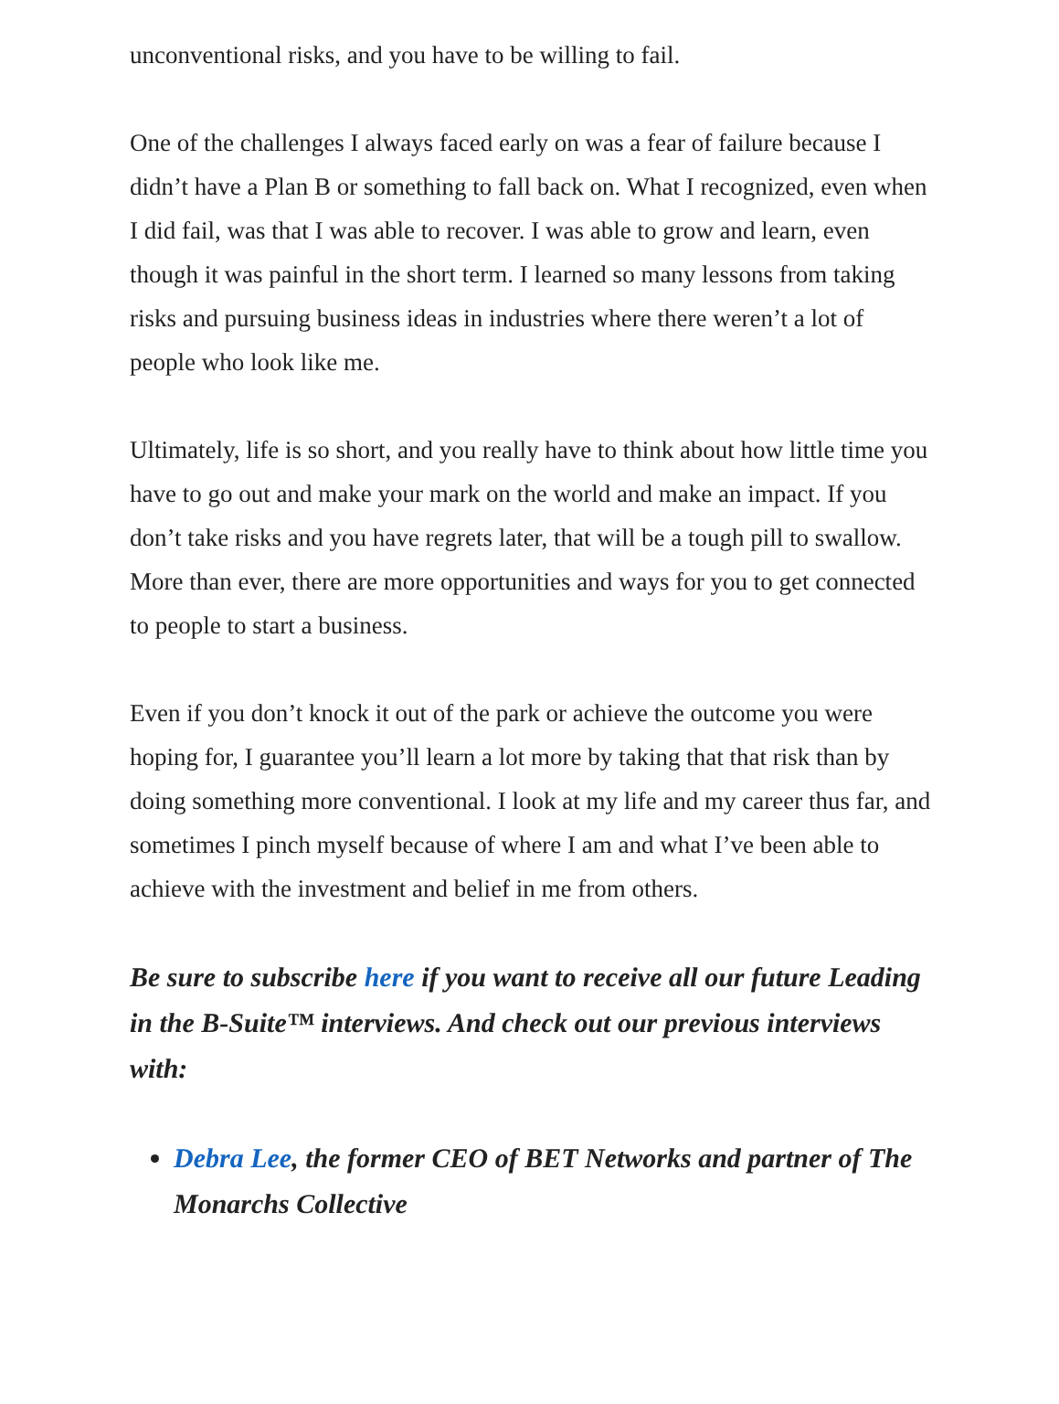unconventional risks, and you have to be willing to fail.
One of the challenges I always faced early on was a fear of failure because I didn’t have a Plan B or something to fall back on. What I recognized, even when I did fail, was that I was able to recover. I was able to grow and learn, even though it was painful in the short term. I learned so many lessons from taking risks and pursuing business ideas in industries where there weren’t a lot of people who look like me.
Ultimately, life is so short, and you really have to think about how little time you have to go out and make your mark on the world and make an impact. If you don’t take risks and you have regrets later, that will be a tough pill to swallow. More than ever, there are more opportunities and ways for you to get connected to people to start a business.
Even if you don’t knock it out of the park or achieve the outcome you were hoping for, I guarantee you’ll learn a lot more by taking that that risk than by doing something more conventional. I look at my life and my career thus far, and sometimes I pinch myself because of where I am and what I’ve been able to achieve with the investment and belief in me from others.
Be sure to subscribe here if you want to receive all our future Leading in the B-Suite™ interviews. And check out our previous interviews with:
Debra Lee, the former CEO of BET Networks and partner of The Monarchs Collective